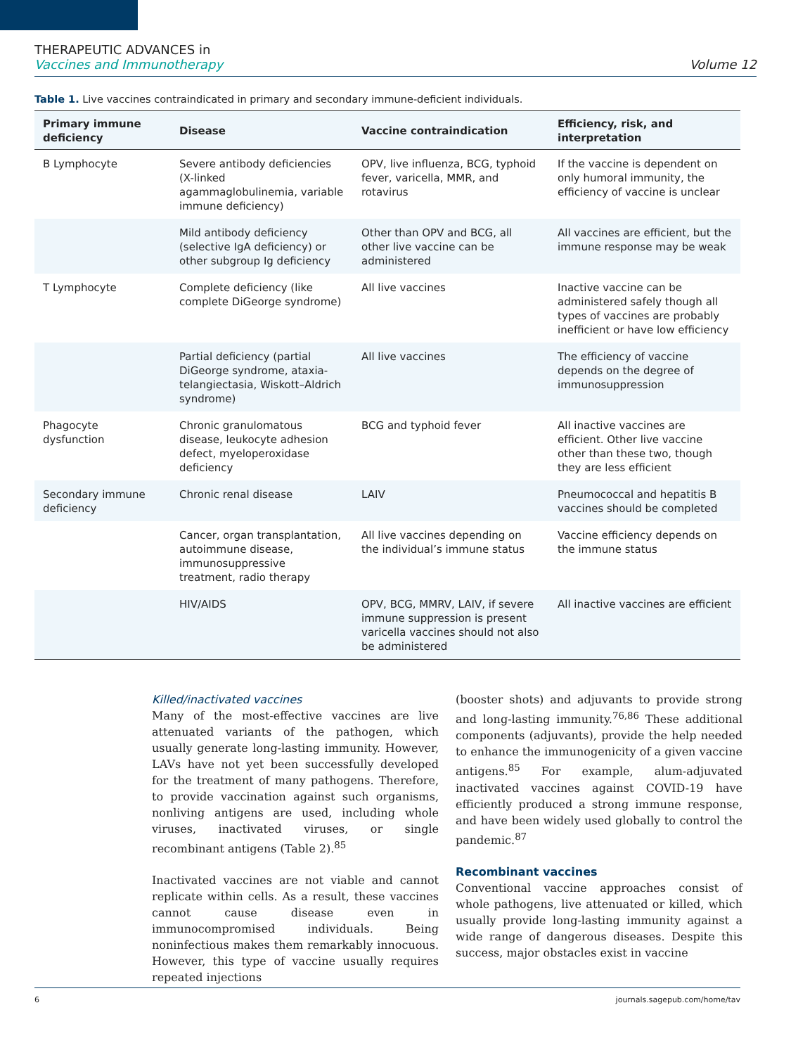THERAPEUTIC ADVANCES in
Vaccines and Immunotherapy Volume 12
Table 1. Live vaccines contraindicated in primary and secondary immune-deficient individuals.
| Primary immune deficiency | Disease | Vaccine contraindication | Efficiency, risk, and interpretation |
| --- | --- | --- | --- |
| B Lymphocyte | Severe antibody deficiencies (X-linked agammaglobulinemia, variable immune deficiency) | OPV, live influenza, BCG, typhoid fever, varicella, MMR, and rotavirus | If the vaccine is dependent on only humoral immunity, the efficiency of vaccine is unclear |
| | Mild antibody deficiency (selective IgA deficiency) or other subgroup Ig deficiency | Other than OPV and BCG, all other live vaccine can be administered | All vaccines are efficient, but the immune response may be weak |
| T Lymphocyte | Complete deficiency (like complete DiGeorge syndrome) | All live vaccines | Inactive vaccine can be administered safely though all types of vaccines are probably inefficient or have low efficiency |
| | Partial deficiency (partial DiGeorge syndrome, ataxia-telangiectasia, Wiskott–Aldrich syndrome) | All live vaccines | The efficiency of vaccine depends on the degree of immunosuppression |
| Phagocyte dysfunction | Chronic granulomatous disease, leukocyte adhesion defect, myeloperoxidase deficiency | BCG and typhoid fever | All inactive vaccines are efficient. Other live vaccine other than these two, though they are less efficient |
| Secondary immune deficiency | Chronic renal disease | LAIV | Pneumococcal and hepatitis B vaccines should be completed |
| | Cancer, organ transplantation, autoimmune disease, immunosuppressive treatment, radio therapy | All live vaccines depending on the individual’s immune status | Vaccine efficiency depends on the immune status |
| | HIV/AIDS | OPV, BCG, MMRV, LAIV, if severe immune suppression is present varicella vaccines should not also be administered | All inactive vaccines are efficient |
Killed/inactivated vaccines
Many of the most-effective vaccines are live attenuated variants of the pathogen, which usually generate long-lasting immunity. However, LAVs have not yet been successfully developed for the treatment of many pathogens. Therefore, to provide vaccination against such organisms, nonliving antigens are used, including whole viruses, inactivated viruses, or single recombinant antigens (Table 2).<sup>85</sup>
Inactivated vaccines are not viable and cannot replicate within cells. As a result, these vaccines cannot cause disease even in immunocompromised individuals. Being noninfectious makes them remarkably innocuous. However, this type of vaccine usually requires repeated injections
(booster shots) and adjuvants to provide strong and long-lasting immunity.<sup>76,86</sup> These additional components (adjuvants), provide the help needed to enhance the immunogenicity of a given vaccine antigens.<sup>85</sup> For example, alum-adjuvated inactivated vaccines against COVID-19 have efficiently produced a strong immune response, and have been widely used globally to control the pandemic.<sup>87</sup>
Recombinant vaccines
Conventional vaccine approaches consist of whole pathogens, live attenuated or killed, which usually provide long-lasting immunity against a wide range of dangerous diseases. Despite this success, major obstacles exist in vaccine
6 journals.sagepub.com/home/tav